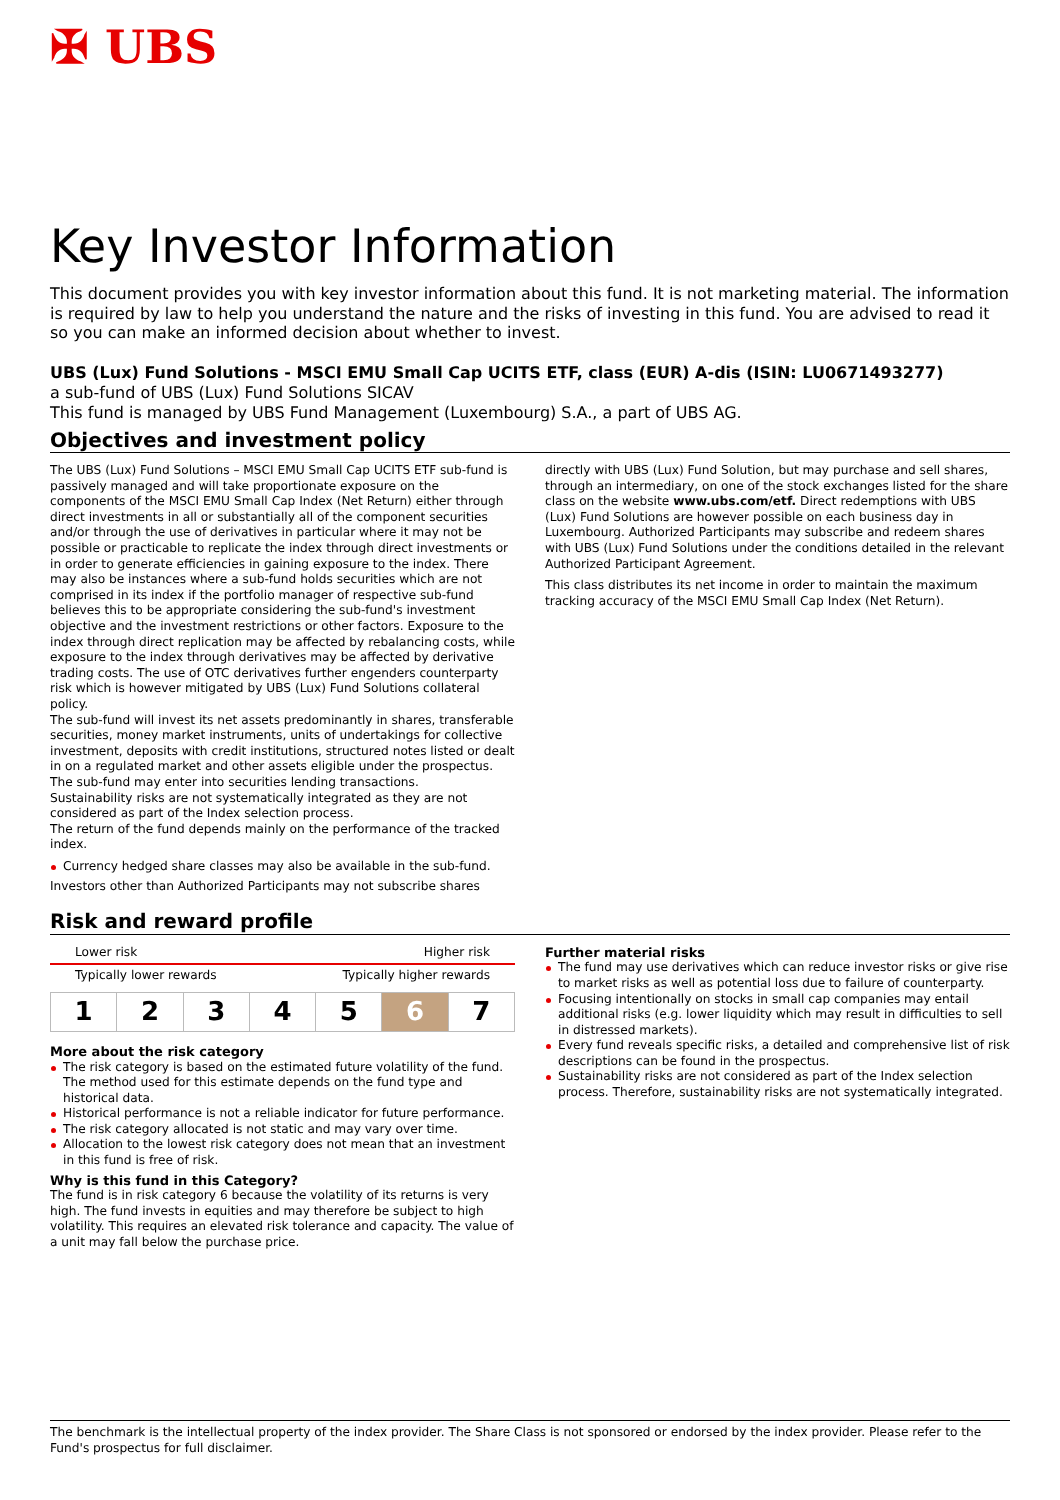✠ UBS
Key Investor Information
This document provides you with key investor information about this fund. It is not marketing material. The information is required by law to help you understand the nature and the risks of investing in this fund. You are advised to read it so you can make an informed decision about whether to invest.
UBS (Lux) Fund Solutions - MSCI EMU Small Cap UCITS ETF, class (EUR) A-dis (ISIN: LU0671493277)
a sub-fund of UBS (Lux) Fund Solutions SICAV
This fund is managed by UBS Fund Management (Luxembourg) S.A., a part of UBS AG.
Objectives and investment policy
The UBS (Lux) Fund Solutions – MSCI EMU Small Cap UCITS ETF sub-fund is passively managed and will take proportionate exposure on the components of the MSCI EMU Small Cap Index (Net Return) either through direct investments in all or substantially all of the component securities and/or through the use of derivatives in particular where it may not be possible or practicable to replicate the index through direct investments or in order to generate efficiencies in gaining exposure to the index. There may also be instances where a sub-fund holds securities which are not comprised in its index if the portfolio manager of respective sub-fund believes this to be appropriate considering the sub-fund's investment objective and the investment restrictions or other factors. Exposure to the index through direct replication may be affected by rebalancing costs, while exposure to the index through derivatives may be affected by derivative trading costs. The use of OTC derivatives further engenders counterparty risk which is however mitigated by UBS (Lux) Fund Solutions collateral policy.
The sub-fund will invest its net assets predominantly in shares, transferable securities, money market instruments, units of undertakings for collective investment, deposits with credit institutions, structured notes listed or dealt in on a regulated market and other assets eligible under the prospectus.
The sub-fund may enter into securities lending transactions.
Sustainability risks are not systematically integrated as they are not considered as part of the Index selection process.
The return of the fund depends mainly on the performance of the tracked index.
Currency hedged share classes may also be available in the sub-fund.
Investors other than Authorized Participants may not subscribe shares
directly with UBS (Lux) Fund Solution, but may purchase and sell shares, through an intermediary, on one of the stock exchanges listed for the share class on the website www.ubs.com/etf. Direct redemptions with UBS (Lux) Fund Solutions are however possible on each business day in Luxembourg. Authorized Participants may subscribe and redeem shares with UBS (Lux) Fund Solutions under the conditions detailed in the relevant Authorized Participant Agreement.
This class distributes its net income in order to maintain the maximum tracking accuracy of the MSCI EMU Small Cap Index (Net Return).
Risk and reward profile
Lower risk Higher risk
Typically lower rewards Typically higher rewards
| 1 | 2 | 3 | 4 | 5 | 6 | 7 |
More about the risk category
The risk category is based on the estimated future volatility of the fund. The method used for this estimate depends on the fund type and historical data.
Historical performance is not a reliable indicator for future performance.
The risk category allocated is not static and may vary over time.
Allocation to the lowest risk category does not mean that an investment in this fund is free of risk.
Why is this fund in this Category?
The fund is in risk category 6 because the volatility of its returns is very high. The fund invests in equities and may therefore be subject to high volatility. This requires an elevated risk tolerance and capacity. The value of a unit may fall below the purchase price.
Further material risks
The fund may use derivatives which can reduce investor risks or give rise to market risks as well as potential loss due to failure of counterparty.
Focusing intentionally on stocks in small cap companies may entail additional risks (e.g. lower liquidity which may result in difficulties to sell in distressed markets).
Every fund reveals specific risks, a detailed and comprehensive list of risk descriptions can be found in the prospectus.
Sustainability risks are not considered as part of the Index selection process. Therefore, sustainability risks are not systematically integrated.
The benchmark is the intellectual property of the index provider. The Share Class is not sponsored or endorsed by the index provider. Please refer to the Fund's prospectus for full disclaimer.